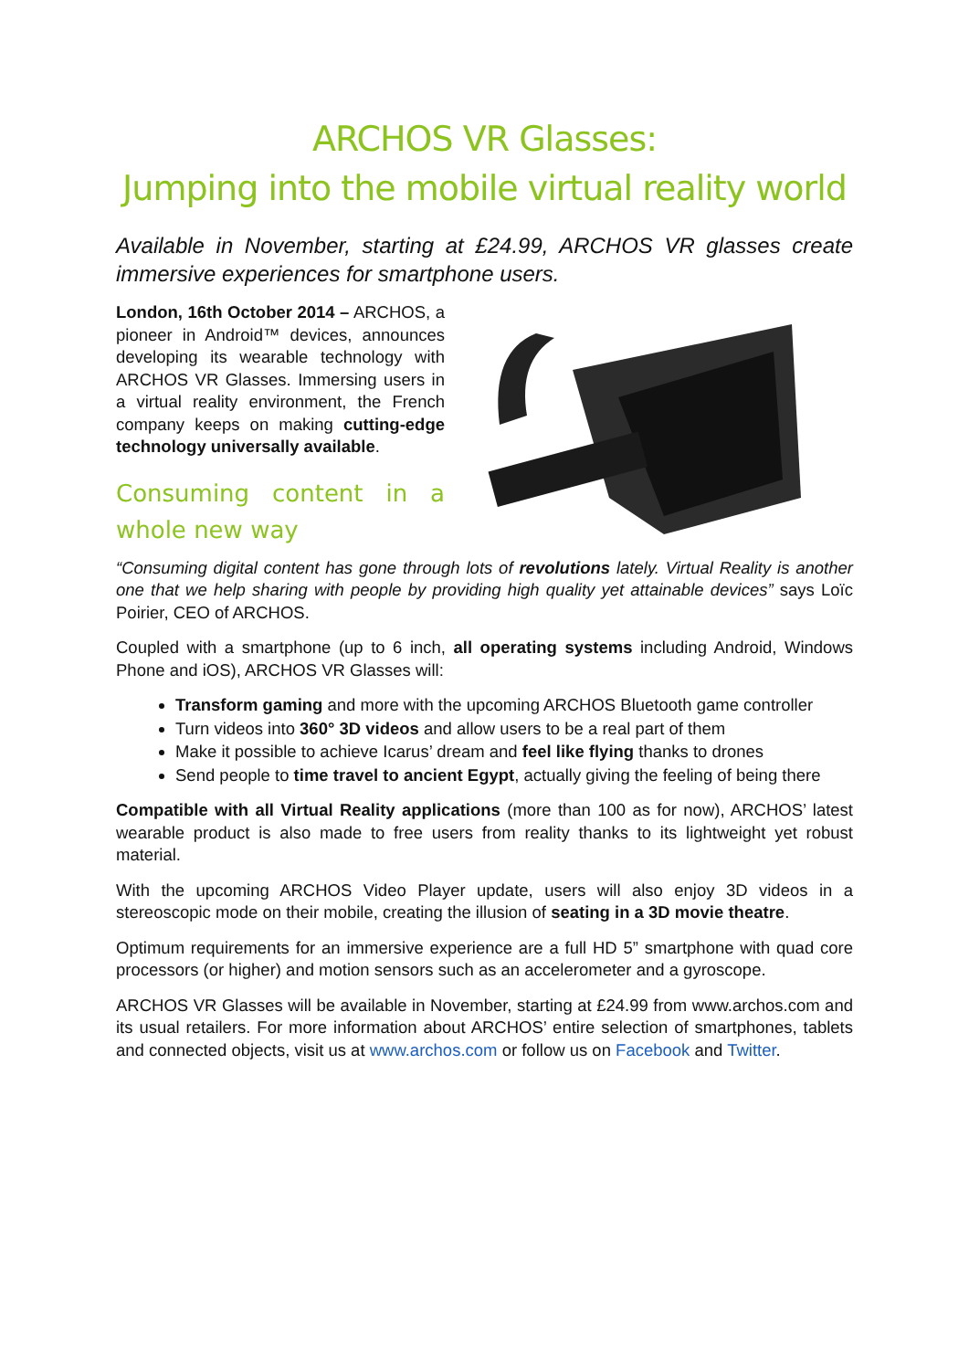ARCHOS VR Glasses:
Jumping into the mobile virtual reality world
Available in November, starting at £24.99, ARCHOS VR glasses create immersive experiences for smartphone users.
London, 16th October 2014 – ARCHOS, a pioneer in Android™ devices, announces developing its wearable technology with ARCHOS VR Glasses. Immersing users in a virtual reality environment, the French company keeps on making cutting-edge technology universally available.
Consuming content in a whole new way
“Consuming digital content has gone through lots of revolutions lately. Virtual Reality is another one that we help sharing with people by providing high quality yet attainable devices” says Loïc Poirier, CEO of ARCHOS.
Coupled with a smartphone (up to 6 inch, all operating systems including Android, Windows Phone and iOS), ARCHOS VR Glasses will:
Transform gaming and more with the upcoming ARCHOS Bluetooth game controller
Turn videos into 360° 3D videos and allow users to be a real part of them
Make it possible to achieve Icarus’ dream and feel like flying thanks to drones
Send people to time travel to ancient Egypt, actually giving the feeling of being there
Compatible with all Virtual Reality applications (more than 100 as for now), ARCHOS’ latest wearable product is also made to free users from reality thanks to its lightweight yet robust material.
With the upcoming ARCHOS Video Player update, users will also enjoy 3D videos in a stereoscopic mode on their mobile, creating the illusion of seating in a 3D movie theatre.
Optimum requirements for an immersive experience are a full HD 5” smartphone with quad core processors (or higher) and motion sensors such as an accelerometer and a gyroscope.
ARCHOS VR Glasses will be available in November, starting at £24.99 from www.archos.com and its usual retailers. For more information about ARCHOS’ entire selection of smartphones, tablets and connected objects, visit us at www.archos.com or follow us on Facebook and Twitter.